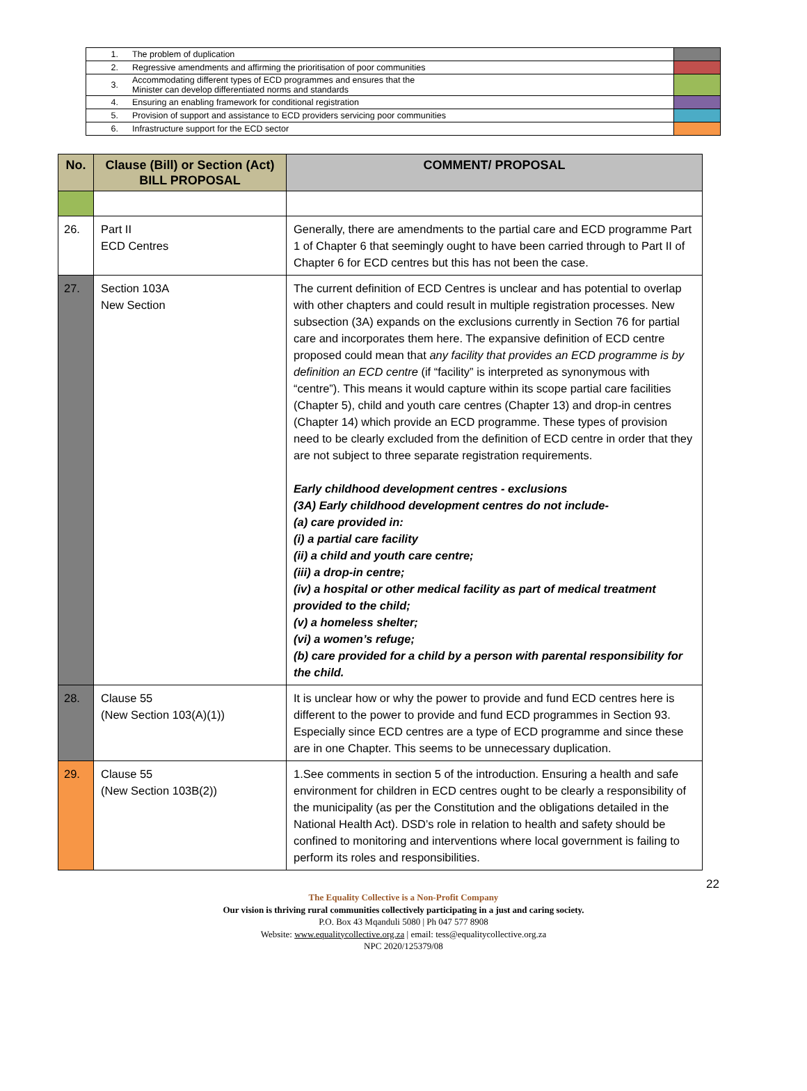| 1. | The problem of duplication | |
| 2. | Regressive amendments and affirming the prioritisation of poor communities | |
| 3. | Accommodating different types of ECD programmes and ensures that the Minister can develop differentiated norms and standards | |
| 4. | Ensuring an enabling framework for conditional registration | |
| 5. | Provision of support and assistance to ECD providers servicing poor communities | |
| 6. | Infrastructure support for the ECD sector | |
| No. | Clause (Bill) or Section (Act) BILL PROPOSAL | COMMENT/ PROPOSAL |
| --- | --- | --- |
| 26. | Part II ECD Centres | Generally, there are amendments to the partial care and ECD programme Part 1 of Chapter 6 that seemingly ought to have been carried through to Part II of Chapter 6 for ECD centres but this has not been the case. |
| 27. | Section 103A New Section | The current definition of ECD Centres is unclear and has potential to overlap with other chapters and could result in multiple registration processes. New subsection (3A) expands on the exclusions currently in Section 76 for partial care and incorporates them here. The expansive definition of ECD centre proposed could mean that any facility that provides an ECD programme is by definition an ECD centre (if “facility” is interpreted as synonymous with “centre”). This means it would capture within its scope partial care facilities (Chapter 5), child and youth care centres (Chapter 13) and drop-in centres (Chapter 14) which provide an ECD programme. These types of provision need to be clearly excluded from the definition of ECD centre in order that they are not subject to three separate registration requirements. Early childhood development centres - exclusions (3A) Early childhood development centres do not include- (a) care provided in: (i) a partial care facility (ii) a child and youth care centre; (iii) a drop-in centre; (iv) a hospital or other medical facility as part of medical treatment provided to the child; (v) a homeless shelter; (vi) a women’s refuge; (b) care provided for a child by a person with parental responsibility for the child. |
| 28. | Clause 55 (New Section 103(A)(1)) | It is unclear how or why the power to provide and fund ECD centres here is different to the power to provide and fund ECD programmes in Section 93. Especially since ECD centres are a type of ECD programme and since these are in one Chapter. This seems to be unnecessary duplication. |
| 29. | Clause 55 (New Section 103B(2)) | 1.See comments in section 5 of the introduction. Ensuring a health and safe environment for children in ECD centres ought to be clearly a responsibility of the municipality (as per the Constitution and the obligations detailed in the National Health Act). DSD’s role in relation to health and safety should be confined to monitoring and interventions where local government is failing to perform its roles and responsibilities. |
22
The Equality Collective is a Non-Profit Company
Our vision is thriving rural communities collectively participating in a just and caring society.
P.O. Box 43 Mqanduli 5080 | Ph 047 577 8908
Website: www.equalitycollective.org.za | email: tess@equalitycollective.org.za
NPC 2020/125379/08